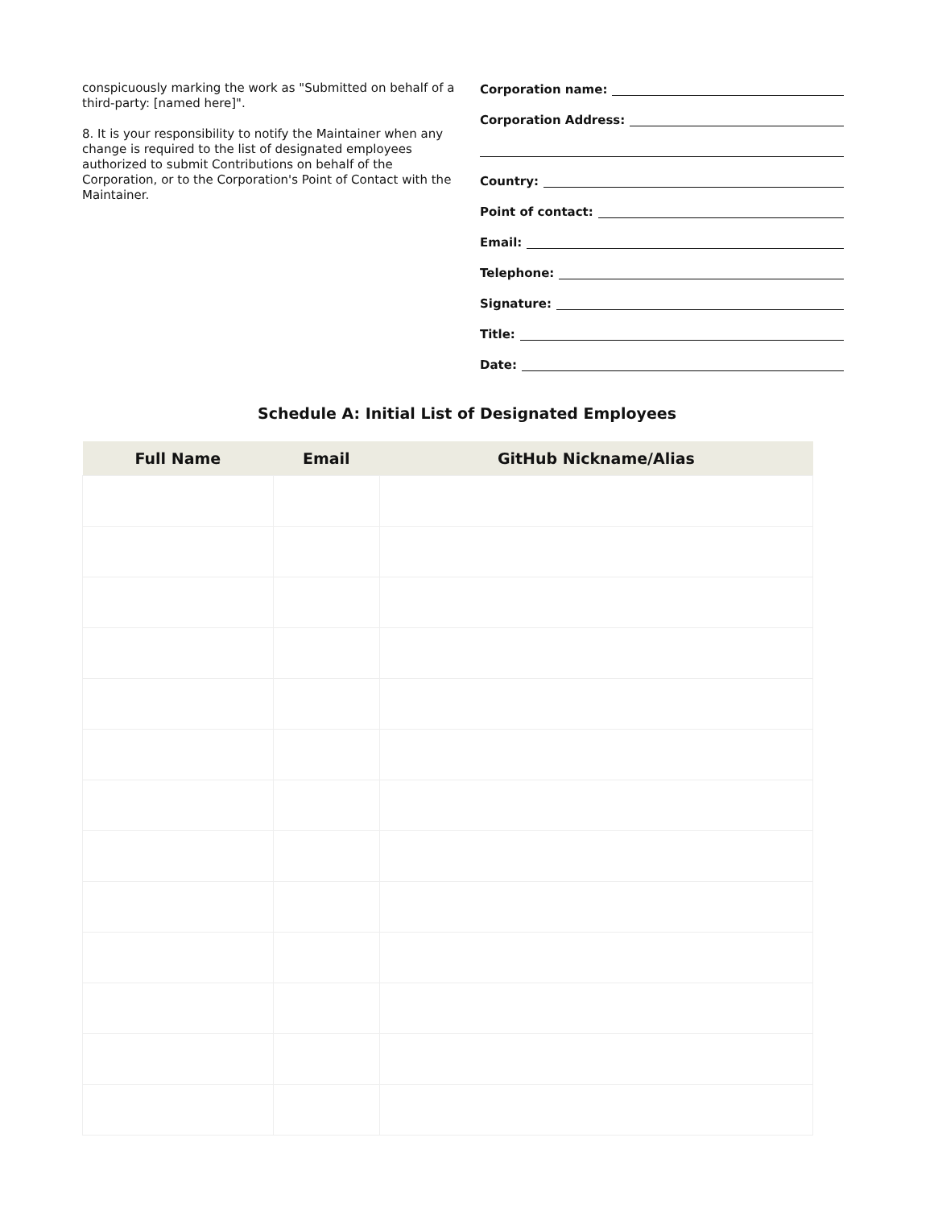conspicuously marking the work as "Submitted on behalf of a third-party: [named here]".
8. It is your responsibility to notify the Maintainer when any change is required to the list of designated employees authorized to submit Contributions on behalf of the Corporation, or to the Corporation's Point of Contact with the Maintainer.
Corporation name:
Corporation Address:
Country:
Point of contact:
Email:
Telephone:
Signature:
Title:
Date:
Schedule A: Initial List of Designated Employees
| Full Name | Email | GitHub Nickname/Alias |
| --- | --- | --- |